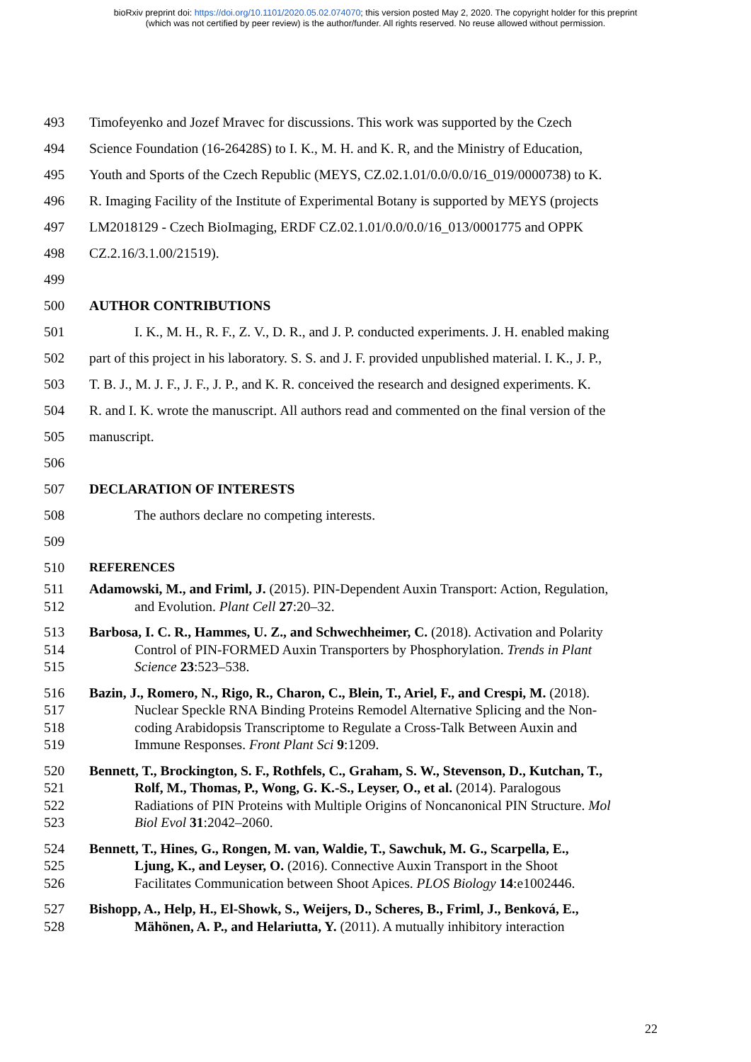bioRxiv preprint doi: https://doi.org/10.1101/2020.05.02.074070; this version posted May 2, 2020. The copyright holder for this preprint
(which was not certified by peer review) is the author/funder. All rights reserved. No reuse allowed without permission.
493 Timofeyenko and Jozef Mravec for discussions. This work was supported by the Czech
494 Science Foundation (16-26428S) to I. K., M. H. and K. R, and the Ministry of Education,
495 Youth and Sports of the Czech Republic (MEYS, CZ.02.1.01/0.0/0.0/16_019/0000738) to K.
496 R. Imaging Facility of the Institute of Experimental Botany is supported by MEYS (projects
497 LM2018129 - Czech BioImaging, ERDF CZ.02.1.01/0.0/0.0/16_013/0001775 and OPPK
498 CZ.2.16/3.1.00/21519).
499
500 AUTHOR CONTRIBUTIONS
501 I. K., M. H., R. F., Z. V., D. R., and J. P. conducted experiments. J. H. enabled making
502 part of this project in his laboratory. S. S. and J. F. provided unpublished material. I. K., J. P.,
503 T. B. J., M. J. F., J. F., J. P., and K. R. conceived the research and designed experiments. K.
504 R. and I. K. wrote the manuscript. All authors read and commented on the final version of the
505 manuscript.
506
507 DECLARATION OF INTERESTS
508 The authors declare no competing interests.
509
510 REFERENCES
511 Adamowski, M., and Friml, J. (2015). PIN-Dependent Auxin Transport: Action, Regulation,
512 and Evolution. Plant Cell 27:20–32.
513 Barbosa, I. C. R., Hammes, U. Z., and Schwechheimer, C. (2018). Activation and Polarity
514 Control of PIN-FORMED Auxin Transporters by Phosphorylation. Trends in Plant
515 Science 23:523–538.
516 Bazin, J., Romero, N., Rigo, R., Charon, C., Blein, T., Ariel, F., and Crespi, M. (2018).
517 Nuclear Speckle RNA Binding Proteins Remodel Alternative Splicing and the Non-
518 coding Arabidopsis Transcriptome to Regulate a Cross-Talk Between Auxin and
519 Immune Responses. Front Plant Sci 9:1209.
520 Bennett, T., Brockington, S. F., Rothfels, C., Graham, S. W., Stevenson, D., Kutchan, T.,
521 Rolf, M., Thomas, P., Wong, G. K.-S., Leyser, O., et al. (2014). Paralogous
522 Radiations of PIN Proteins with Multiple Origins of Noncanonical PIN Structure. Mol
523 Biol Evol 31:2042–2060.
524 Bennett, T., Hines, G., Rongen, M. van, Waldie, T., Sawchuk, M. G., Scarpella, E.,
525 Ljung, K., and Leyser, O. (2016). Connective Auxin Transport in the Shoot
526 Facilitates Communication between Shoot Apices. PLOS Biology 14:e1002446.
527 Bishopp, A., Help, H., El-Showk, S., Weijers, D., Scheres, B., Friml, J., Benková, E.,
528 Mähönen, A. P., and Helariutta, Y. (2011). A mutually inhibitory interaction
22